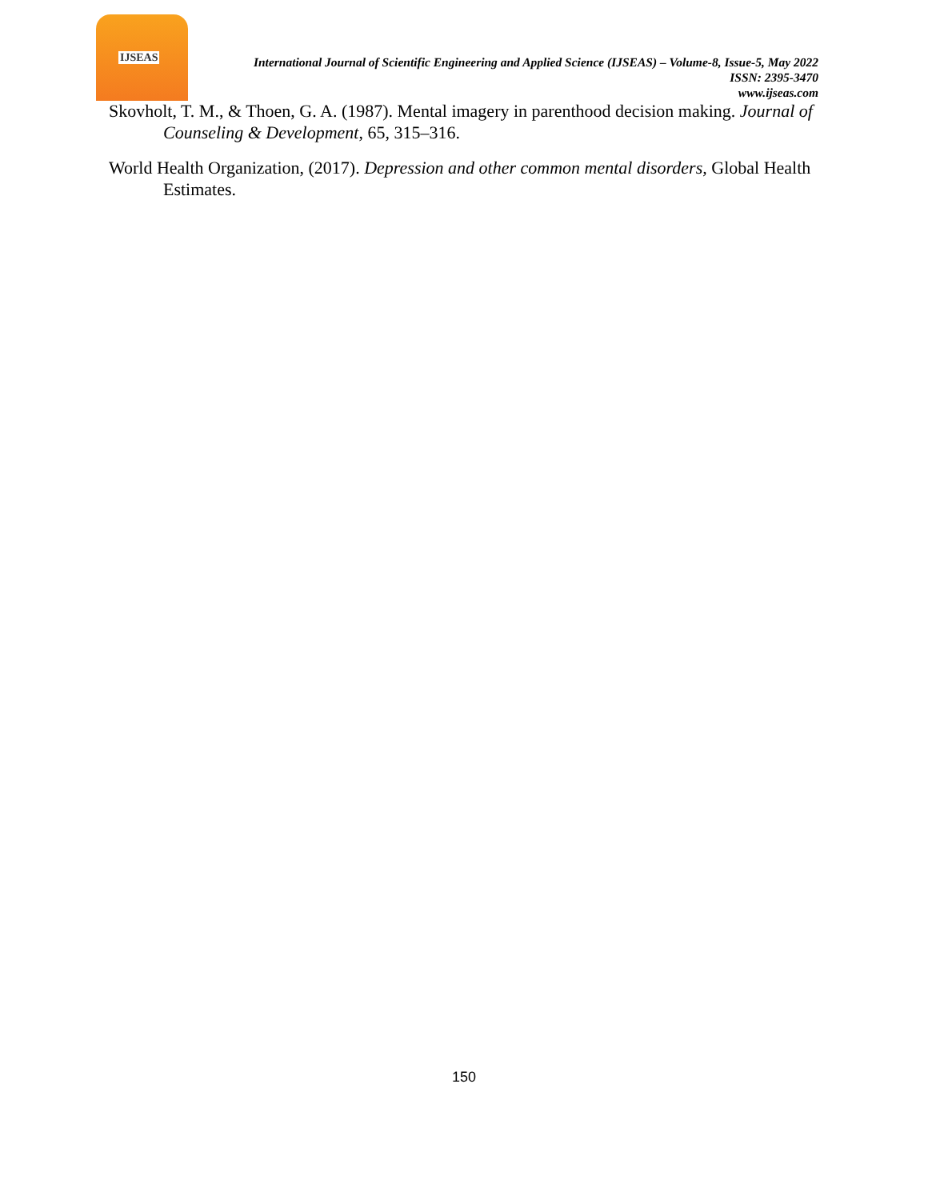IJSEAS
International Journal of Scientific Engineering and Applied Science (IJSEAS) – Volume-8, Issue-5, May 2022
ISSN: 2395-3470
www.ijseas.com
Skovholt, T. M., & Thoen, G. A. (1987). Mental imagery in parenthood decision making. Journal of Counseling & Development, 65, 315–316.
World Health Organization, (2017). Depression and other common mental disorders, Global Health Estimates.
150